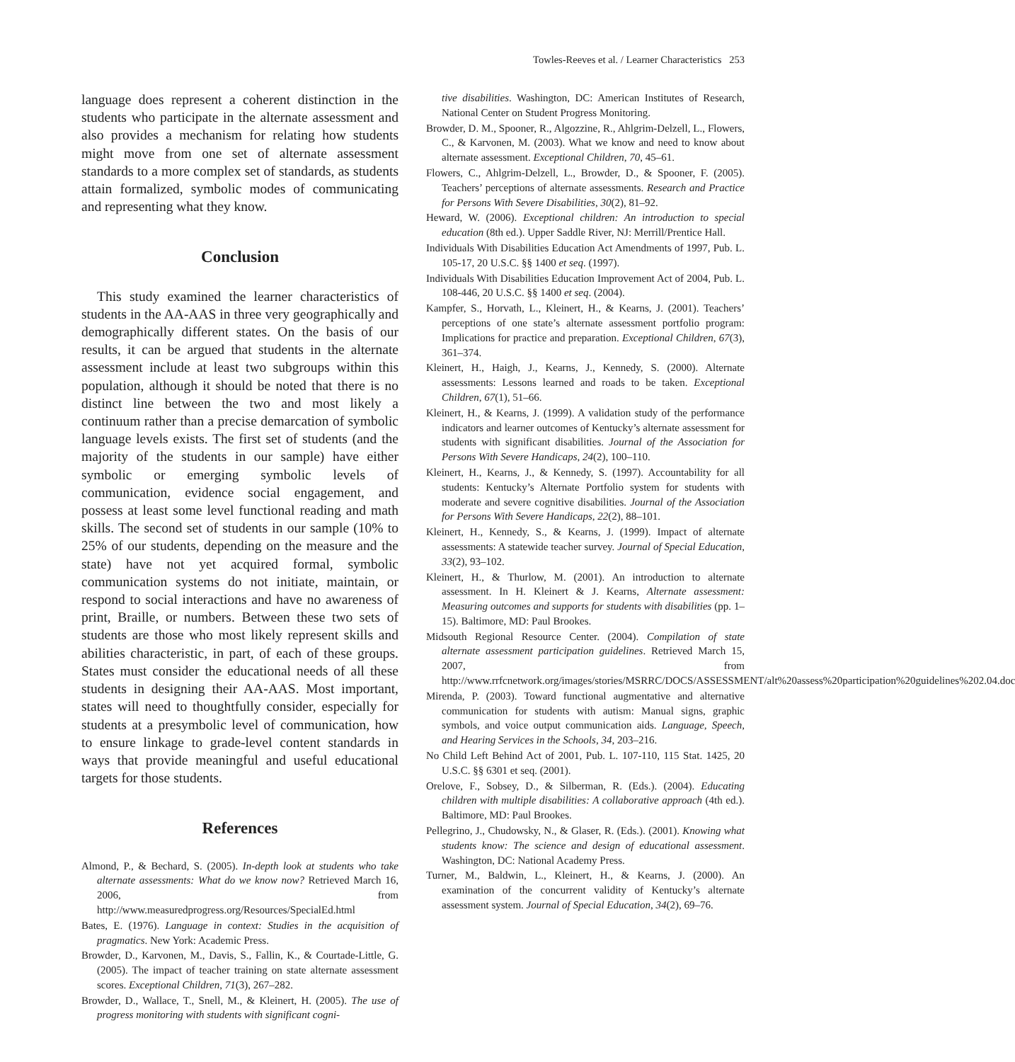Towles-Reeves et al. / Learner Characteristics 253
language does represent a coherent distinction in the students who participate in the alternate assessment and also provides a mechanism for relating how students might move from one set of alternate assessment standards to a more complex set of standards, as students attain formalized, symbolic modes of communicating and representing what they know.
Conclusion
This study examined the learner characteristics of students in the AA-AAS in three very geographically and demographically different states. On the basis of our results, it can be argued that students in the alternate assessment include at least two subgroups within this population, although it should be noted that there is no distinct line between the two and most likely a continuum rather than a precise demarcation of symbolic language levels exists. The first set of students (and the majority of the students in our sample) have either symbolic or emerging symbolic levels of communication, evidence social engagement, and possess at least some level functional reading and math skills. The second set of students in our sample (10% to 25% of our students, depending on the measure and the state) have not yet acquired formal, symbolic communication systems do not initiate, maintain, or respond to social interactions and have no awareness of print, Braille, or numbers. Between these two sets of students are those who most likely represent skills and abilities characteristic, in part, of each of these groups. States must consider the educational needs of all these students in designing their AA-AAS. Most important, states will need to thoughtfully consider, especially for students at a presymbolic level of communication, how to ensure linkage to grade-level content standards in ways that provide meaningful and useful educational targets for those students.
References
Almond, P., & Bechard, S. (2005). In-depth look at students who take alternate assessments: What do we know now? Retrieved March 16, 2006, from http://www.measuredprogress.org/Resources/SpecialEd.html
Bates, E. (1976). Language in context: Studies in the acquisition of pragmatics. New York: Academic Press.
Browder, D., Karvonen, M., Davis, S., Fallin, K., & Courtade-Little, G. (2005). The impact of teacher training on state alternate assessment scores. Exceptional Children, 71(3), 267–282.
Browder, D., Wallace, T., Snell, M., & Kleinert, H. (2005). The use of progress monitoring with students with significant cogni-
tive disabilities. Washington, DC: American Institutes of Research, National Center on Student Progress Monitoring.
Browder, D. M., Spooner, R., Algozzine, R., Ahlgrim-Delzell, L., Flowers, C., & Karvonen, M. (2003). What we know and need to know about alternate assessment. Exceptional Children, 70, 45–61.
Flowers, C., Ahlgrim-Delzell, L., Browder, D., & Spooner, F. (2005). Teachers’ perceptions of alternate assessments. Research and Practice for Persons With Severe Disabilities, 30(2), 81–92.
Heward, W. (2006). Exceptional children: An introduction to special education (8th ed.). Upper Saddle River, NJ: Merrill/Prentice Hall.
Individuals With Disabilities Education Act Amendments of 1997, Pub. L. 105-17, 20 U.S.C. §§ 1400 et seq. (1997).
Individuals With Disabilities Education Improvement Act of 2004, Pub. L. 108-446, 20 U.S.C. §§ 1400 et seq. (2004).
Kampfer, S., Horvath, L., Kleinert, H., & Kearns, J. (2001). Teachers’ perceptions of one state’s alternate assessment portfolio program: Implications for practice and preparation. Exceptional Children, 67(3), 361–374.
Kleinert, H., Haigh, J., Kearns, J., Kennedy, S. (2000). Alternate assessments: Lessons learned and roads to be taken. Exceptional Children, 67(1), 51–66.
Kleinert, H., & Kearns, J. (1999). A validation study of the performance indicators and learner outcomes of Kentucky’s alternate assessment for students with significant disabilities. Journal of the Association for Persons With Severe Handicaps, 24(2), 100–110.
Kleinert, H., Kearns, J., & Kennedy, S. (1997). Accountability for all students: Kentucky’s Alternate Portfolio system for students with moderate and severe cognitive disabilities. Journal of the Association for Persons With Severe Handicaps, 22(2), 88–101.
Kleinert, H., Kennedy, S., & Kearns, J. (1999). Impact of alternate assessments: A statewide teacher survey. Journal of Special Education, 33(2), 93–102.
Kleinert, H., & Thurlow, M. (2001). An introduction to alternate assessment. In H. Kleinert & J. Kearns, Alternate assessment: Measuring outcomes and supports for students with disabilities (pp. 1–15). Baltimore, MD: Paul Brookes.
Midsouth Regional Resource Center. (2004). Compilation of state alternate assessment participation guidelines. Retrieved March 15, 2007, from http://www.rrfcnetwork.org/images/stories/MSRRC/DOCS/ASSESSMENT/alt%20assess%20participation%20guidelines%202.04.doc
Mirenda, P. (2003). Toward functional augmentative and alternative communication for students with autism: Manual signs, graphic symbols, and voice output communication aids. Language, Speech, and Hearing Services in the Schools, 34, 203–216.
No Child Left Behind Act of 2001, Pub. L. 107-110, 115 Stat. 1425, 20 U.S.C. §§ 6301 et seq. (2001).
Orelove, F., Sobsey, D., & Silberman, R. (Eds.). (2004). Educating children with multiple disabilities: A collaborative approach (4th ed.). Baltimore, MD: Paul Brookes.
Pellegrino, J., Chudowsky, N., & Glaser, R. (Eds.). (2001). Knowing what students know: The science and design of educational assessment. Washington, DC: National Academy Press.
Turner, M., Baldwin, L., Kleinert, H., & Kearns, J. (2000). An examination of the concurrent validity of Kentucky’s alternate assessment system. Journal of Special Education, 34(2), 69–76.